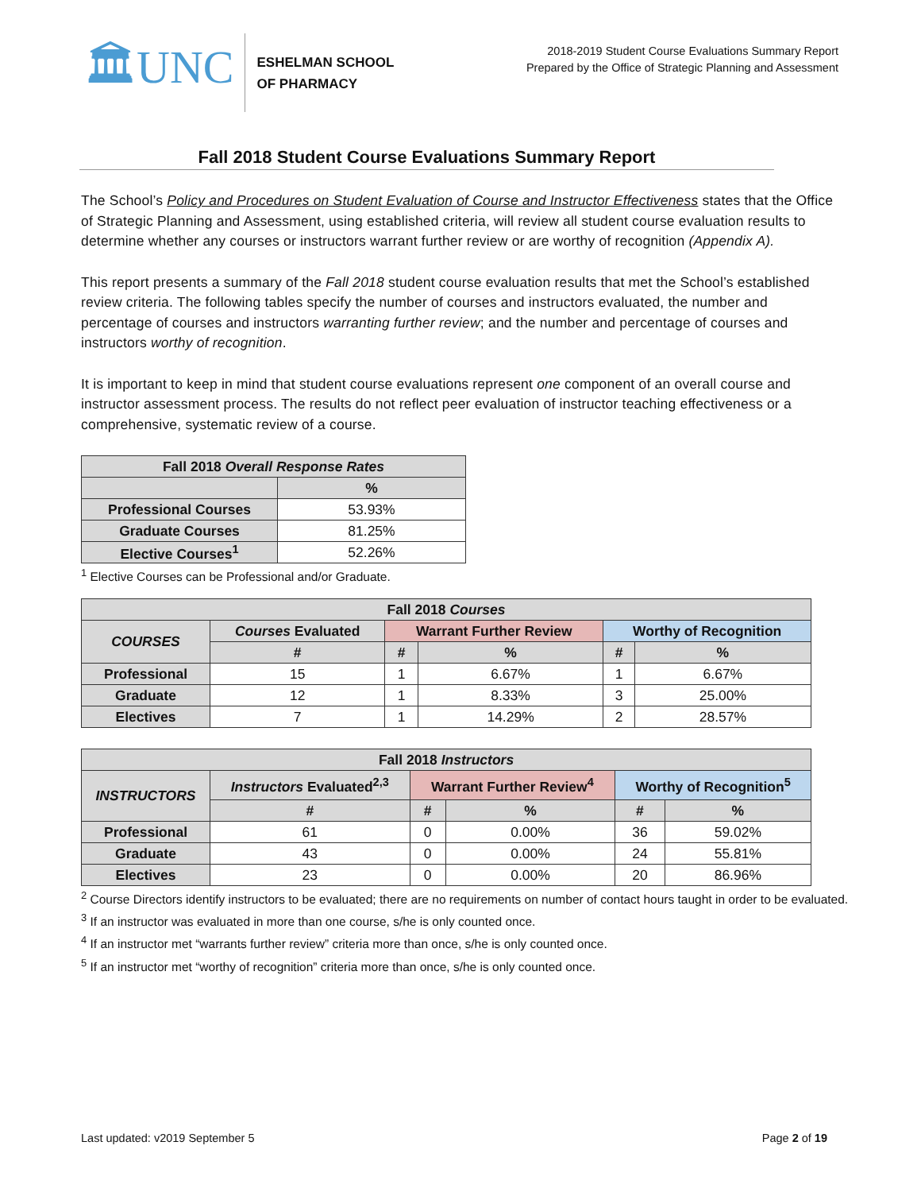🏛UNC
ESHELMAN SCHOOL
OF PHARMACY
2018-2019 Student Course Evaluations Summary Report
Prepared by the Office of Strategic Planning and Assessment
Fall 2018 Student Course Evaluations Summary Report
The School’s Policy and Procedures on Student Evaluation of Course and Instructor Effectiveness states that the Office of Strategic Planning and Assessment, using established criteria, will review all student course evaluation results to determine whether any courses or instructors warrant further review or are worthy of recognition (Appendix A).
This report presents a summary of the Fall 2018 student course evaluation results that met the School’s established review criteria. The following tables specify the number of courses and instructors evaluated, the number and percentage of courses and instructors warranting further review; and the number and percentage of courses and instructors worthy of recognition.
It is important to keep in mind that student course evaluations represent one component of an overall course and instructor assessment process. The results do not reflect peer evaluation of instructor teaching effectiveness or a comprehensive, systematic review of a course.
| Fall 2018 Overall Response Rates | |
| --- | --- |
| | % |
| Professional Courses | 53.93% |
| Graduate Courses | 81.25% |
| Elective Courses<sup>1</sup> | 52.26% |
<sup>1</sup> Elective Courses can be Professional and/or Graduate.
| Fall 2018 Courses | | | | | |
| --- | --- | --- | --- | --- | --- |
| COURSES | Courses Evaluated | Warrant Further Review | | Worthy of Recognition | |
| | # | # | % | # | % |
| Professional | 15 | 1 | 6.67% | 1 | 6.67% |
| Graduate | 12 | 1 | 8.33% | 3 | 25.00% |
| Electives | 7 | 1 | 14.29% | 2 | 28.57% |
| Fall 2018 Instructors | | | | | |
| --- | --- | --- | --- | --- | --- |
| INSTRUCTORS | Instructors Evaluated<sup>2,3</sup> | Warrant Further Review<sup>4</sup> | | Worthy of Recognition<sup>5</sup> | |
| | # | # | % | # | % |
| Professional | 61 | 0 | 0.00% | 36 | 59.02% |
| Graduate | 43 | 0 | 0.00% | 24 | 55.81% |
| Electives | 23 | 0 | 0.00% | 20 | 86.96% |
<sup>2</sup> Course Directors identify instructors to be evaluated; there are no requirements on number of contact hours taught in order to be evaluated.
<sup>3</sup> If an instructor was evaluated in more than one course, s/he is only counted once.
<sup>4</sup> If an instructor met “warrants further review” criteria more than once, s/he is only counted once.
<sup>5</sup> If an instructor met “worthy of recognition” criteria more than once, s/he is only counted once.
Last updated: v2019 September 5 Page 2 of 19